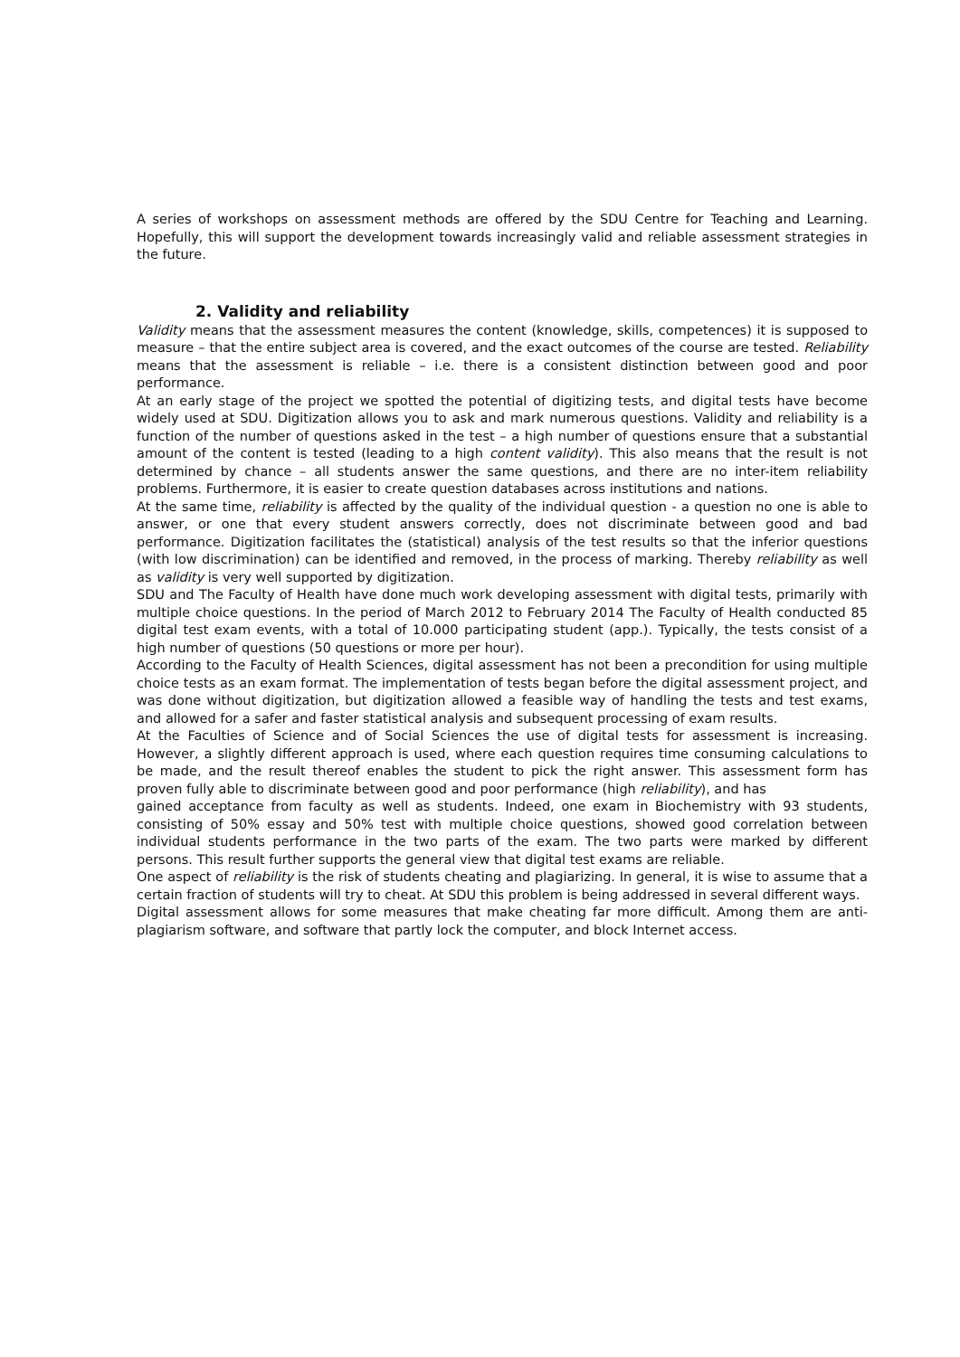A series of workshops on assessment methods are offered by the SDU Centre for Teaching and Learning. Hopefully, this will support the development towards increasingly valid and reliable assessment strategies in the future.
2. Validity and reliability
Validity means that the assessment measures the content (knowledge, skills, competences) it is supposed to measure – that the entire subject area is covered, and the exact outcomes of the course are tested. Reliability means that the assessment is reliable – i.e. there is a consistent distinction between good and poor performance.
At an early stage of the project we spotted the potential of digitizing tests, and digital tests have become widely used at SDU. Digitization allows you to ask and mark numerous questions. Validity and reliability is a function of the number of questions asked in the test – a high number of questions ensure that a substantial amount of the content is tested (leading to a high content validity). This also means that the result is not determined by chance – all students answer the same questions, and there are no inter-item reliability problems. Furthermore, it is easier to create question databases across institutions and nations.
At the same time, reliability is affected by the quality of the individual question - a question no one is able to answer, or one that every student answers correctly, does not discriminate between good and bad performance. Digitization facilitates the (statistical) analysis of the test results so that the inferior questions (with low discrimination) can be identified and removed, in the process of marking. Thereby reliability as well as validity is very well supported by digitization.
SDU and The Faculty of Health have done much work developing assessment with digital tests, primarily with multiple choice questions. In the period of March 2012 to February 2014 The Faculty of Health conducted 85 digital test exam events, with a total of 10.000 participating student (app.). Typically, the tests consist of a high number of questions (50 questions or more per hour).
According to the Faculty of Health Sciences, digital assessment has not been a precondition for using multiple choice tests as an exam format. The implementation of tests began before the digital assessment project, and was done without digitization, but digitization allowed a feasible way of handling the tests and test exams, and allowed for a safer and faster statistical analysis and subsequent processing of exam results.
At the Faculties of Science and of Social Sciences the use of digital tests for assessment is increasing. However, a slightly different approach is used, where each question requires time consuming calculations to be made, and the result thereof enables the student to pick the right answer. This assessment form has proven fully able to discriminate between good and poor performance (high reliability), and has
gained acceptance from faculty as well as students. Indeed, one exam in Biochemistry with 93 students, consisting of 50% essay and 50% test with multiple choice questions, showed good correlation between individual students performance in the two parts of the exam. The two parts were marked by different persons. This result further supports the general view that digital test exams are reliable.
One aspect of reliability is the risk of students cheating and plagiarizing. In general, it is wise to assume that a certain fraction of students will try to cheat. At SDU this problem is being addressed in several different ways.
Digital assessment allows for some measures that make cheating far more difficult. Among them are anti-plagiarism software, and software that partly lock the computer, and block Internet access.